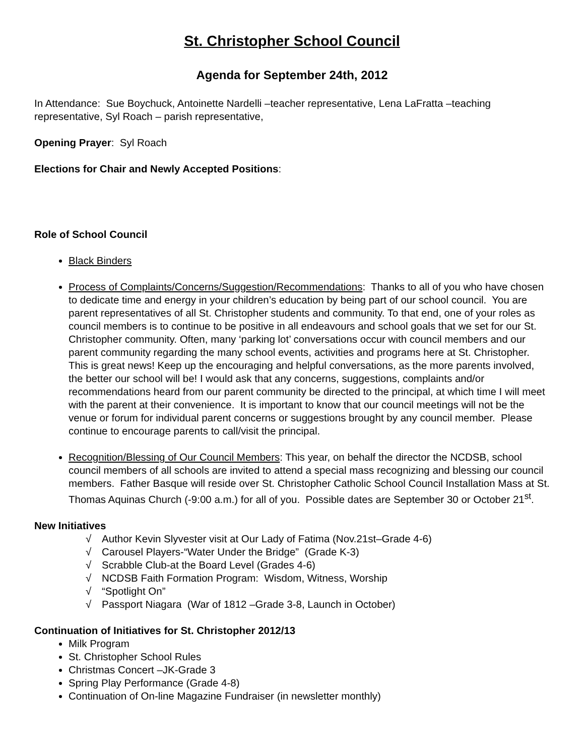St. Christopher School Council
Agenda for September 24th, 2012
In Attendance: Sue Boychuck, Antoinette Nardelli –teacher representative, Lena LaFratta –teaching representative, Syl Roach – parish representative,
Opening Prayer: Syl Roach
Elections for Chair and Newly Accepted Positions:
Role of School Council
Black Binders
Process of Complaints/Concerns/Suggestion/Recommendations: Thanks to all of you who have chosen to dedicate time and energy in your children’s education by being part of our school council. You are parent representatives of all St. Christopher students and community. To that end, one of your roles as council members is to continue to be positive in all endeavours and school goals that we set for our St. Christopher community. Often, many ‘parking lot’ conversations occur with council members and our parent community regarding the many school events, activities and programs here at St. Christopher. This is great news! Keep up the encouraging and helpful conversations, as the more parents involved, the better our school will be! I would ask that any concerns, suggestions, complaints and/or recommendations heard from our parent community be directed to the principal, at which time I will meet with the parent at their convenience. It is important to know that our council meetings will not be the venue or forum for individual parent concerns or suggestions brought by any council member. Please continue to encourage parents to call/visit the principal.
Recognition/Blessing of Our Council Members: This year, on behalf the director the NCDSB, school council members of all schools are invited to attend a special mass recognizing and blessing our council members. Father Basque will reside over St. Christopher Catholic School Council Installation Mass at St. Thomas Aquinas Church (-9:00 a.m.) for all of you. Possible dates are September 30 or October 21<sup>st</sup>.
New Initiatives
√ Author Kevin Slyvester visit at Our Lady of Fatima (Nov.21st–Grade 4-6)
√ Carousel Players-“Water Under the Bridge” (Grade K-3)
√ Scrabble Club-at the Board Level (Grades 4-6)
√ NCDSB Faith Formation Program: Wisdom, Witness, Worship
√ “Spotlight On”
√ Passport Niagara (War of 1812 –Grade 3-8, Launch in October)
Continuation of Initiatives for St. Christopher 2012/13
Milk Program
St. Christopher School Rules
Christmas Concert –JK-Grade 3
Spring Play Performance (Grade 4-8)
Continuation of On-line Magazine Fundraiser (in newsletter monthly)